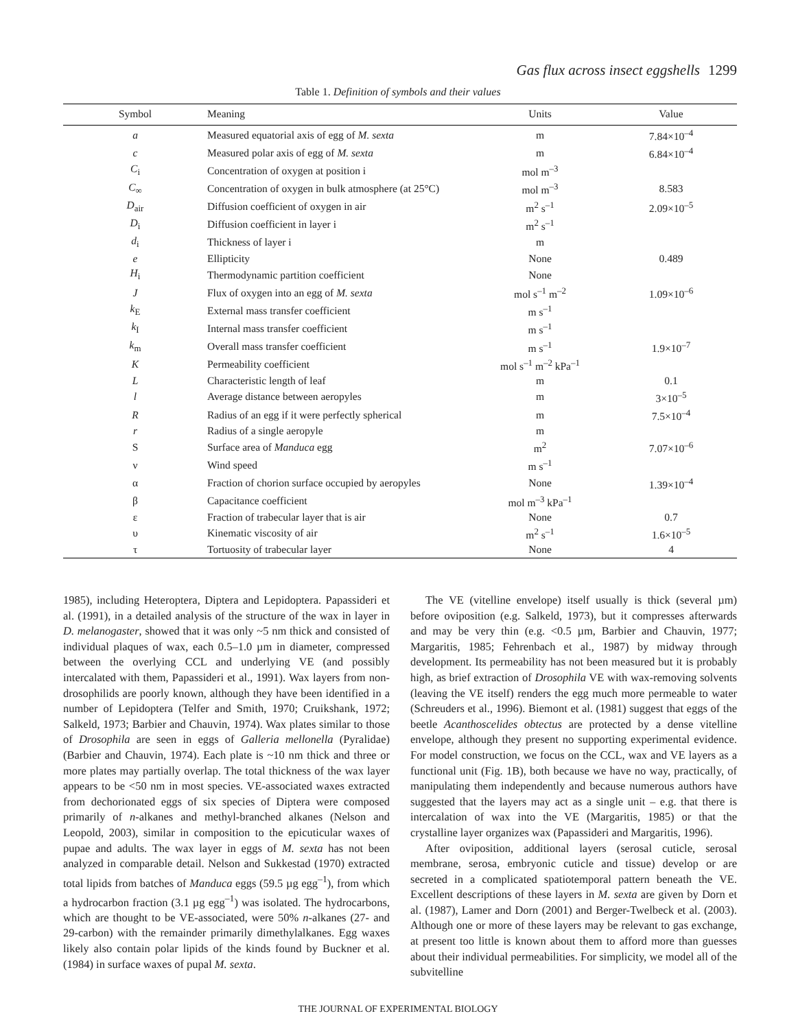Gas flux across insect eggshells 1299
Table 1. Definition of symbols and their values
| Symbol | Meaning | Units | Value |
| --- | --- | --- | --- |
| a | Measured equatorial axis of egg of M. sexta | m | 7.84×10<sup>–4</sup> |
| c | Measured polar axis of egg of M. sexta | m | 6.84×10<sup>–4</sup> |
| C<sub>i</sub> | Concentration of oxygen at position i | mol m<sup>–3</sup> | |
| C<sub>∞</sub> | Concentration of oxygen in bulk atmosphere (at 25°C) | mol m<sup>–3</sup> | 8.583 |
| D<sub>air</sub> | Diffusion coefficient of oxygen in air | m<sup>2</sup> s<sup>–1</sup> | 2.09×10<sup>–5</sup> |
| D<sub>i</sub> | Diffusion coefficient in layer i | m<sup>2</sup> s<sup>–1</sup> | |
| d<sub>i</sub> | Thickness of layer i | m | |
| e | Ellipticity | None | 0.489 |
| H<sub>i</sub> | Thermodynamic partition coefficient | None | |
| J | Flux of oxygen into an egg of M. sexta | mol s<sup>–1</sup> m<sup>–2</sup> | 1.09×10<sup>–6</sup> |
| k<sub>E</sub> | External mass transfer coefficient | m s<sup>–1</sup> | |
| k<sub>I</sub> | Internal mass transfer coefficient | m s<sup>–1</sup> | |
| k<sub>m</sub> | Overall mass transfer coefficient | m s<sup>–1</sup> | 1.9×10<sup>–7</sup> |
| K | Permeability coefficient | mol s<sup>–1</sup> m<sup>–2</sup> kPa<sup>–1</sup> | |
| L | Characteristic length of leaf | m | 0.1 |
| l | Average distance between aeropyles | m | 3×10<sup>–5</sup> |
| R | Radius of an egg if it were perfectly spherical | m | 7.5×10<sup>–4</sup> |
| r | Radius of a single aeropyle | m | |
| S | Surface area of Manduca egg | m<sup>2</sup> | 7.07×10<sup>–6</sup> |
| ν | Wind speed | m s<sup>–1</sup> | |
| α | Fraction of chorion surface occupied by aeropyles | None | 1.39×10<sup>–4</sup> |
| β | Capacitance coefficient | mol m<sup>–3</sup> kPa<sup>–1</sup> | |
| ε | Fraction of trabecular layer that is air | None | 0.7 |
| υ | Kinematic viscosity of air | m<sup>2</sup> s<sup>–1</sup> | 1.6×10<sup>–5</sup> |
| τ | Tortuosity of trabecular layer | None | 4 |
1985), including Heteroptera, Diptera and Lepidoptera. Papassideri et al. (1991), in a detailed analysis of the structure of the wax in layer in D. melanogaster, showed that it was only ~5 nm thick and consisted of individual plaques of wax, each 0.5–1.0 µm in diameter, compressed between the overlying CCL and underlying VE (and possibly intercalated with them, Papassideri et al., 1991). Wax layers from non-drosophilids are poorly known, although they have been identified in a number of Lepidoptera (Telfer and Smith, 1970; Cruikshank, 1972; Salkeld, 1973; Barbier and Chauvin, 1974). Wax plates similar to those of Drosophila are seen in eggs of Galleria mellonella (Pyralidae) (Barbier and Chauvin, 1974). Each plate is ~10 nm thick and three or more plates may partially overlap. The total thickness of the wax layer appears to be <50 nm in most species. VE-associated waxes extracted from dechorionated eggs of six species of Diptera were composed primarily of n-alkanes and methyl-branched alkanes (Nelson and Leopold, 2003), similar in composition to the epicuticular waxes of pupae and adults. The wax layer in eggs of M. sexta has not been analyzed in comparable detail. Nelson and Sukkestad (1970) extracted total lipids from batches of Manduca eggs (59.5 µg egg<sup>–1</sup>), from which a hydrocarbon fraction (3.1 µg egg<sup>–1</sup>) was isolated. The hydrocarbons, which are thought to be VE-associated, were 50% n-alkanes (27- and 29-carbon) with the remainder primarily dimethylalkanes. Egg waxes likely also contain polar lipids of the kinds found by Buckner et al. (1984) in surface waxes of pupal M. sexta.
The VE (vitelline envelope) itself usually is thick (several µm) before oviposition (e.g. Salkeld, 1973), but it compresses afterwards and may be very thin (e.g. <0.5 µm, Barbier and Chauvin, 1977; Margaritis, 1985; Fehrenbach et al., 1987) by midway through development. Its permeability has not been measured but it is probably high, as brief extraction of Drosophila VE with wax-removing solvents (leaving the VE itself) renders the egg much more permeable to water (Schreuders et al., 1996). Biemont et al. (1981) suggest that eggs of the beetle Acanthoscelides obtectus are protected by a dense vitelline envelope, although they present no supporting experimental evidence. For model construction, we focus on the CCL, wax and VE layers as a functional unit (Fig. 1B), both because we have no way, practically, of manipulating them independently and because numerous authors have suggested that the layers may act as a single unit – e.g. that there is intercalation of wax into the VE (Margaritis, 1985) or that the crystalline layer organizes wax (Papassideri and Margaritis, 1996).
After oviposition, additional layers (serosal cuticle, serosal membrane, serosa, embryonic cuticle and tissue) develop or are secreted in a complicated spatiotemporal pattern beneath the VE. Excellent descriptions of these layers in M. sexta are given by Dorn et al. (1987), Lamer and Dorn (2001) and Berger-Twelbeck et al. (2003). Although one or more of these layers may be relevant to gas exchange, at present too little is known about them to afford more than guesses about their individual permeabilities. For simplicity, we model all of the subvitelline
THE JOURNAL OF EXPERIMENTAL BIOLOGY